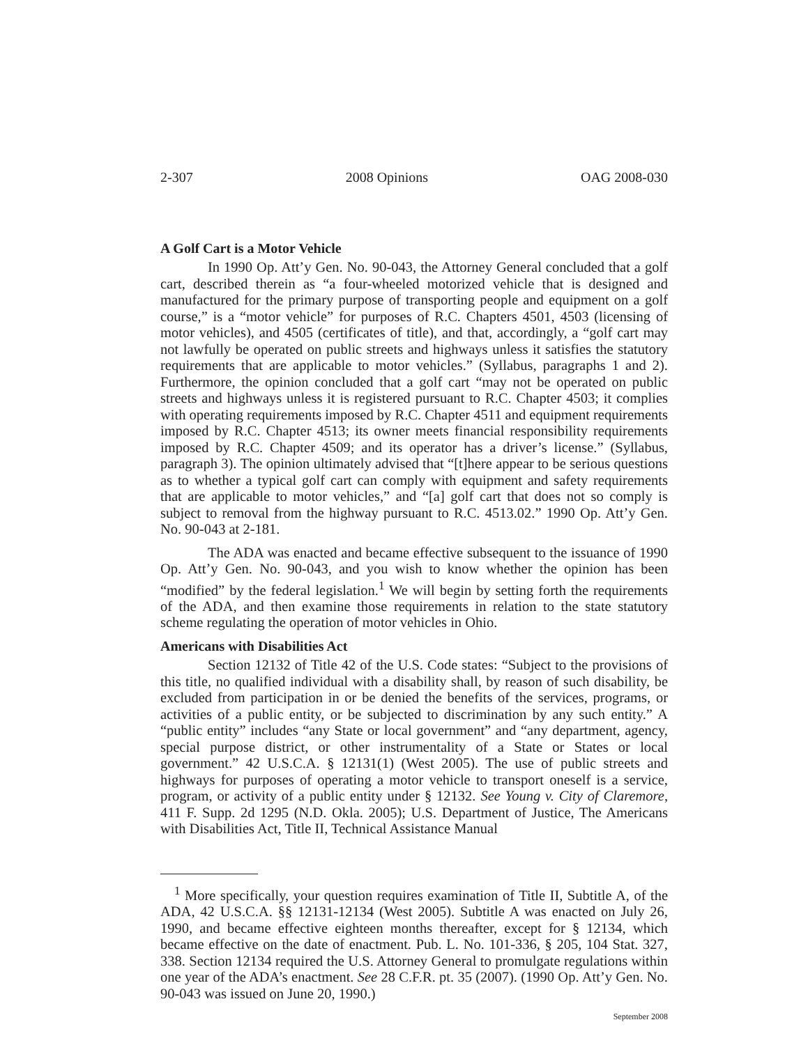2-307 2008 Opinions OAG 2008-030
A Golf Cart is a Motor Vehicle
In 1990 Op. Att’y Gen. No. 90-043, the Attorney General concluded that a golf cart, described therein as “a four-wheeled motorized vehicle that is designed and manufactured for the primary purpose of transporting people and equipment on a golf course,” is a “motor vehicle” for purposes of R.C. Chapters 4501, 4503 (licensing of motor vehicles), and 4505 (certificates of title), and that, accordingly, a “golf cart may not lawfully be operated on public streets and highways unless it satisfies the statutory requirements that are applicable to motor vehicles.” (Syllabus, paragraphs 1 and 2). Furthermore, the opinion concluded that a golf cart “may not be operated on public streets and highways unless it is registered pursuant to R.C. Chapter 4503; it complies with operating requirements imposed by R.C. Chapter 4511 and equipment requirements imposed by R.C. Chapter 4513; its owner meets financial responsibility requirements imposed by R.C. Chapter 4509; and its operator has a driver’s license.” (Syllabus, paragraph 3). The opinion ultimately advised that “[t]here appear to be serious questions as to whether a typical golf cart can comply with equipment and safety requirements that are applicable to motor vehicles,” and “[a] golf cart that does not so comply is subject to removal from the highway pursuant to R.C. 4513.02.” 1990 Op. Att’y Gen. No. 90-043 at 2-181.
The ADA was enacted and became effective subsequent to the issuance of 1990 Op. Att’y Gen. No. 90-043, and you wish to know whether the opinion has been “modified” by the federal legislation.<sup>1</sup> We will begin by setting forth the requirements of the ADA, and then examine those requirements in relation to the state statutory scheme regulating the operation of motor vehicles in Ohio.
Americans with Disabilities Act
Section 12132 of Title 42 of the U.S. Code states: “Subject to the provisions of this title, no qualified individual with a disability shall, by reason of such disability, be excluded from participation in or be denied the benefits of the services, programs, or activities of a public entity, or be subjected to discrimination by any such entity.” A “public entity” includes “any State or local government” and “any department, agency, special purpose district, or other instrumentality of a State or States or local government.” 42 U.S.C.A. § 12131(1) (West 2005). The use of public streets and highways for purposes of operating a motor vehicle to transport oneself is a service, program, or activity of a public entity under § 12132. See Young v. City of Claremore, 411 F. Supp. 2d 1295 (N.D. Okla. 2005); U.S. Department of Justice, The Americans with Disabilities Act, Title II, Technical Assistance Manual
<sup>1</sup> More specifically, your question requires examination of Title II, Subtitle A, of the ADA, 42 U.S.C.A. §§ 12131-12134 (West 2005). Subtitle A was enacted on July 26, 1990, and became effective eighteen months thereafter, except for § 12134, which became effective on the date of enactment. Pub. L. No. 101-336, § 205, 104 Stat. 327, 338. Section 12134 required the U.S. Attorney General to promulgate regulations within one year of the ADA’s enactment. See 28 C.F.R. pt. 35 (2007). (1990 Op. Att’y Gen. No. 90-043 was issued on June 20, 1990.)
September 2008